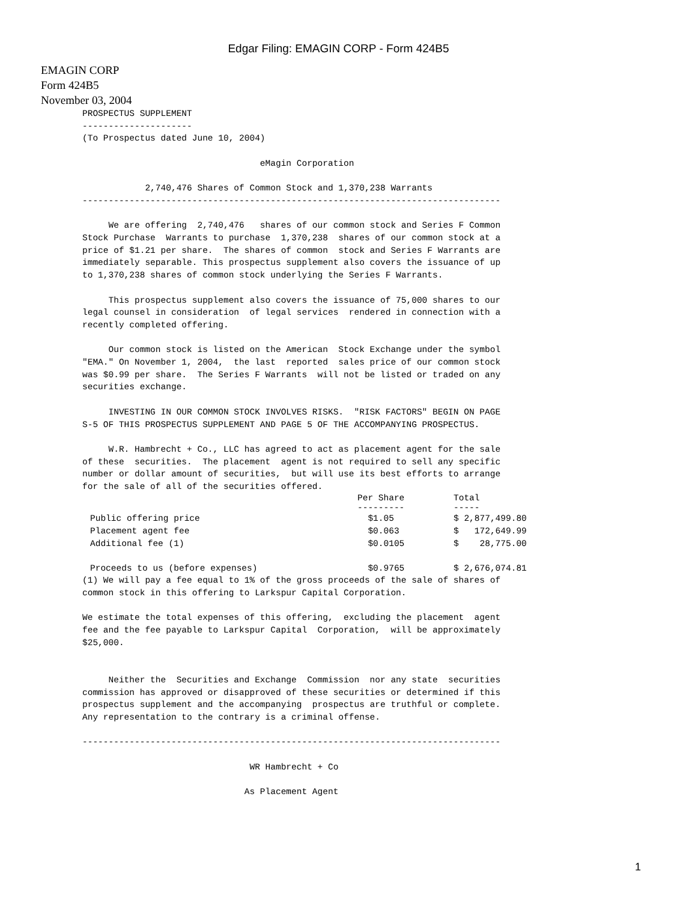Edgar Filing: EMAGIN CORP - Form 424B5
EMAGIN CORP
Form 424B5
November 03, 2004
PROSPECTUS SUPPLEMENT
---------------------
(To Prospectus dated June 10, 2004)

                                  eMagin Corporation

            2,740,476 Shares of Common Stock and 1,370,238 Warrants
--------------------------------------------------------------------------------

     We are offering  2,740,476   shares of our common stock and Series F Common
Stock Purchase  Warrants to purchase  1,370,238  shares of our common stock at a
price of $1.21 per share.  The shares of common  stock and Series F Warrants are
immediately separable. This prospectus supplement also covers the issuance of up
to 1,370,238 shares of common stock underlying the Series F Warrants.

     This prospectus supplement also covers the issuance of 75,000 shares to our
legal counsel in consideration  of legal services  rendered in connection with a
recently completed offering.

     Our common stock is listed on the American  Stock Exchange under the symbol
"EMA." On November 1, 2004,  the last  reported  sales price of our common stock
was $0.99 per share.  The Series F Warrants  will not be listed or traded on any
securities exchange.

     INVESTING IN OUR COMMON STOCK INVOLVES RISKS.  "RISK FACTORS" BEGIN ON PAGE
S-5 OF THIS PROSPECTUS SUPPLEMENT AND PAGE 5 OF THE ACCOMPANYING PROSPECTUS.

     W.R. Hambrecht + Co., LLC has agreed to act as placement agent for the sale
of these  securities.  The placement  agent is not required to sell any specific
number or dollar amount of securities,  but will use its best efforts to arrange
for the sale of all of the securities offered.
| | Per Share --------- | Total ----- |
| --- | --- | --- |
| Public offering price | $1.05 | $ 2,877,499.80 |
| Placement agent fee | $0.063 | $ 172,649.99 |
| Additional fee (1) | $0.0105 | $ 28,775.00 |
| Proceeds to us (before expenses) | $0.9765 | $ 2,676,074.81 |
(1) We will pay a fee equal to 1% of the gross proceeds of the sale of shares of
common stock in this offering to Larkspur Capital Corporation.

We estimate the total expenses of this offering,  excluding the placement  agent
fee and the fee payable to Larkspur Capital  Corporation,  will be approximately
$25,000.


     Neither the  Securities and Exchange  Commission  nor any state  securities
commission has approved or disapproved of these securities or determined if this
prospectus supplement and the accompanying  prospectus are truthful or complete.
Any representation to the contrary is a criminal offense.

--------------------------------------------------------------------------------

                                WR Hambrecht + Co

                               As Placement Agent
1